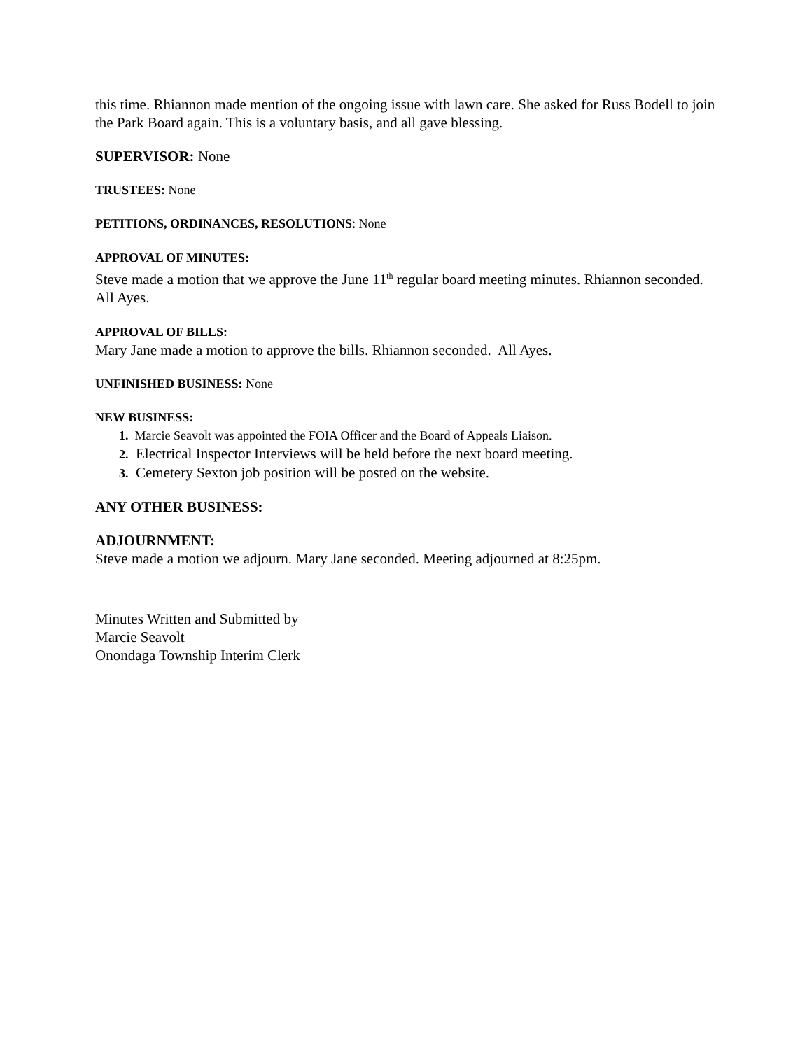this time. Rhiannon made mention of the ongoing issue with lawn care. She asked for Russ Bodell to join the Park Board again. This is a voluntary basis, and all gave blessing.
SUPERVISOR: None
TRUSTEES: None
PETITIONS, ORDINANCES, RESOLUTIONS: None
APPROVAL OF MINUTES:
Steve made a motion that we approve the June 11<sup>th</sup> regular board meeting minutes. Rhiannon seconded. All Ayes.
APPROVAL OF BILLS:
Mary Jane made a motion to approve the bills. Rhiannon seconded. All Ayes.
UNFINISHED BUSINESS: None
NEW BUSINESS:
1. Marcie Seavolt was appointed the FOIA Officer and the Board of Appeals Liaison.
2. Electrical Inspector Interviews will be held before the next board meeting.
3. Cemetery Sexton job position will be posted on the website.
ANY OTHER BUSINESS:
ADJOURNMENT:
Steve made a motion we adjourn. Mary Jane seconded. Meeting adjourned at 8:25pm.
Minutes Written and Submitted by
Marcie Seavolt
Onondaga Township Interim Clerk